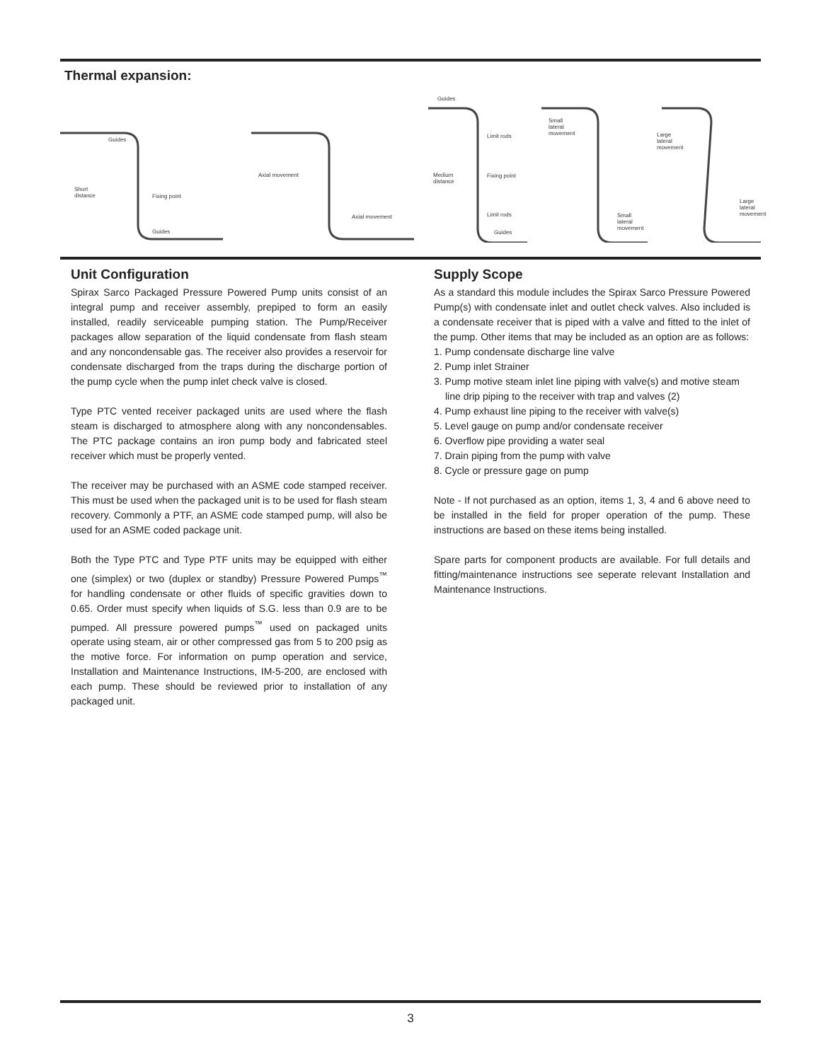Thermal expansion:
Guides
Short
distance Fixing point
Guides
Axial movement
Axial movement
Guides
Limit rods
Medium
distance
Fixing point
Limit rods
Guides
Small
lateral
movement
Small
lateral
movement
Large
lateral
movement
Large
lateral
movement
Unit Configuration
Spirax Sarco Packaged Pressure Powered Pump units consist of an integral pump and receiver assembly, prepiped to form an easily installed, readily serviceable pumping station. The Pump/Receiver packages allow separation of the liquid condensate from flash steam and any noncondensable gas. The receiver also provides a reservoir for condensate discharged from the traps during the discharge portion of the pump cycle when the pump inlet check valve is closed.
Type PTC vented receiver packaged units are used where the flash steam is discharged to atmosphere along with any noncondensables. The PTC package contains an iron pump body and fabricated steel receiver which must be properly vented.
The receiver may be purchased with an ASME code stamped receiver. This must be used when the packaged unit is to be used for flash steam recovery. Commonly a PTF, an ASME code stamped pump, will also be used for an ASME coded package unit.
Both the Type PTC and Type PTF units may be equipped with either one (simplex) or two (duplex or standby) Pressure Powered Pumps<sup>™</sup> for handling condensate or other fluids of specific gravities down to 0.65. Order must specify when liquids of S.G. less than 0.9 are to be pumped. All pressure powered pumps<sup>™</sup> used on packaged units operate using steam, air or other compressed gas from 5 to 200 psig as the motive force. For information on pump operation and service, Installation and Maintenance Instructions, IM-5-200, are enclosed with each pump. These should be reviewed prior to installation of any packaged unit.
Supply Scope
As a standard this module includes the Spirax Sarco Pressure Powered Pump(s) with condensate inlet and outlet check valves. Also included is a condensate receiver that is piped with a valve and fitted to the inlet of the pump. Other items that may be included as an option are as follows:
1. Pump condensate discharge line valve
2. Pump inlet Strainer
3. Pump motive steam inlet line piping with valve(s) and motive steam line drip piping to the receiver with trap and valves (2)
4. Pump exhaust line piping to the receiver with valve(s)
5. Level gauge on pump and/or condensate receiver
6. Overflow pipe providing a water seal
7. Drain piping from the pump with valve
8. Cycle or pressure gage on pump
Note - If not purchased as an option, items 1, 3, 4 and 6 above need to be installed in the field for proper operation of the pump. These instructions are based on these items being installed.
Spare parts for component products are available. For full details and fitting/maintenance instructions see seperate relevant Installation and Maintenance Instructions.
3